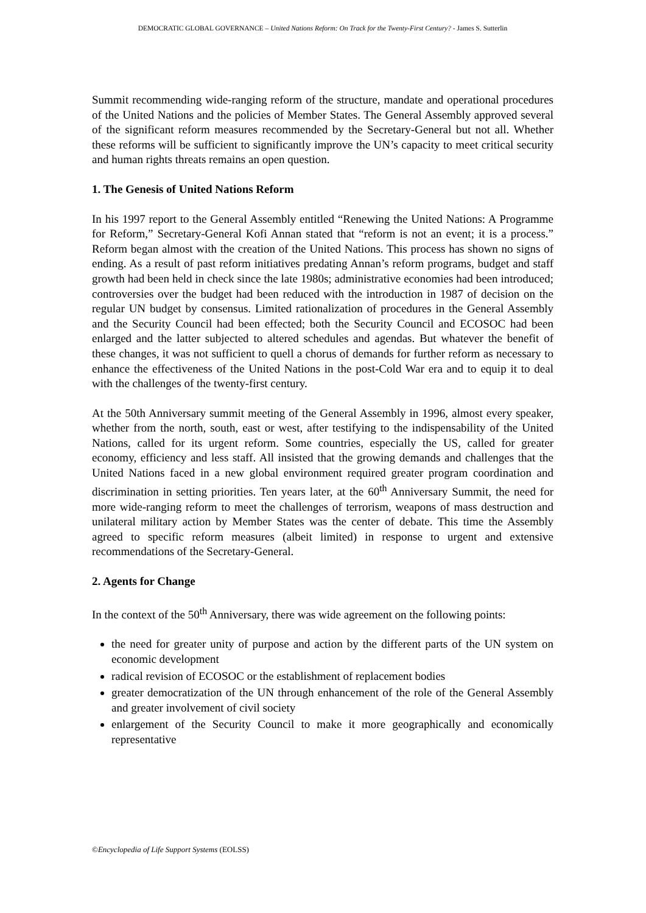DEMOCRATIC GLOBAL GOVERNANCE – United Nations Reform: On Track for the Twenty-First Century? - James S. Sutterlin
Summit recommending wide-ranging reform of the structure, mandate and operational procedures of the United Nations and the policies of Member States. The General Assembly approved several of the significant reform measures recommended by the Secretary-General but not all. Whether these reforms will be sufficient to significantly improve the UN’s capacity to meet critical security and human rights threats remains an open question.
1. The Genesis of United Nations Reform
In his 1997 report to the General Assembly entitled “Renewing the United Nations: A Programme for Reform,” Secretary-General Kofi Annan stated that “reform is not an event; it is a process.” Reform began almost with the creation of the United Nations. This process has shown no signs of ending. As a result of past reform initiatives predating Annan’s reform programs, budget and staff growth had been held in check since the late 1980s; administrative economies had been introduced; controversies over the budget had been reduced with the introduction in 1987 of decision on the regular UN budget by consensus. Limited rationalization of procedures in the General Assembly and the Security Council had been effected; both the Security Council and ECOSOC had been enlarged and the latter subjected to altered schedules and agendas. But whatever the benefit of these changes, it was not sufficient to quell a chorus of demands for further reform as necessary to enhance the effectiveness of the United Nations in the post-Cold War era and to equip it to deal with the challenges of the twenty-first century.
At the 50th Anniversary summit meeting of the General Assembly in 1996, almost every speaker, whether from the north, south, east or west, after testifying to the indispensability of the United Nations, called for its urgent reform. Some countries, especially the US, called for greater economy, efficiency and less staff. All insisted that the growing demands and challenges that the United Nations faced in a new global environment required greater program coordination and discrimination in setting priorities. Ten years later, at the 60<sup>th</sup> Anniversary Summit, the need for more wide-ranging reform to meet the challenges of terrorism, weapons of mass destruction and unilateral military action by Member States was the center of debate. This time the Assembly agreed to specific reform measures (albeit limited) in response to urgent and extensive recommendations of the Secretary-General.
2. Agents for Change
In the context of the 50<sup>th</sup> Anniversary, there was wide agreement on the following points:
the need for greater unity of purpose and action by the different parts of the UN system on economic development
radical revision of ECOSOC or the establishment of replacement bodies
greater democratization of the UN through enhancement of the role of the General Assembly and greater involvement of civil society
enlargement of the Security Council to make it more geographically and economically representative
©Encyclopedia of Life Support Systems (EOLSS)